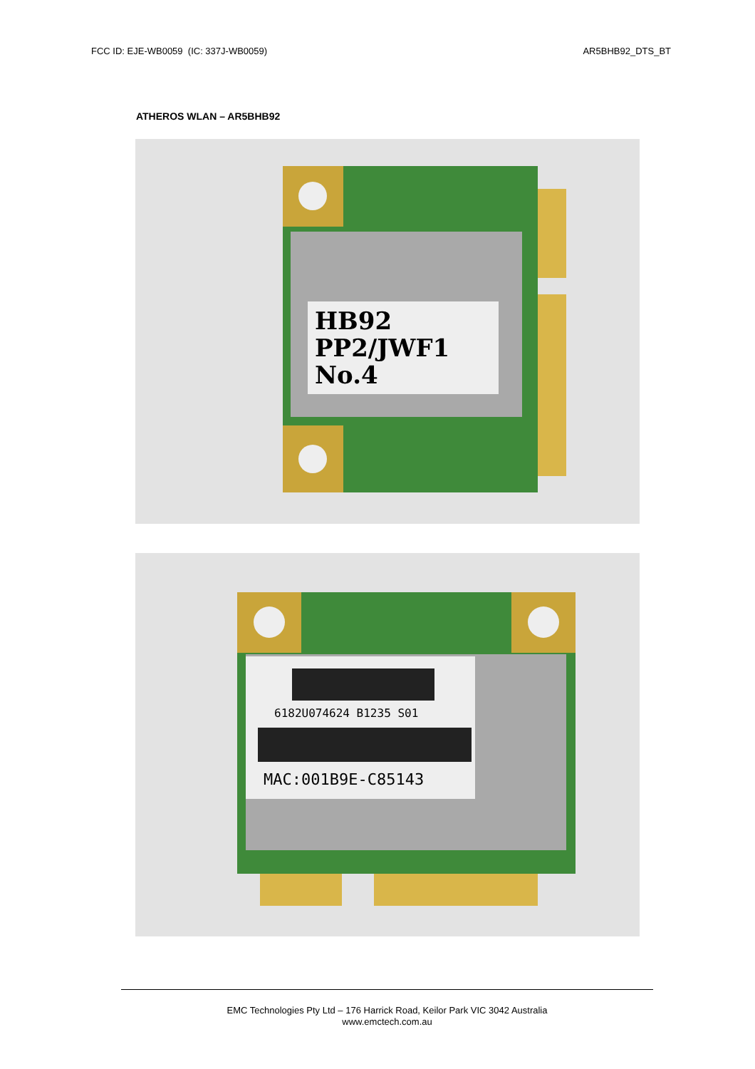FCC ID: EJE-WB0059 (IC: 337J-WB0059) AR5BHB92_DTS_BT
ATHEROS WLAN – AR5BHB92
HB92
PP2/JWF1
No.4
6182U074624 B1235 S01
MAC:001B9E-C85143
EMC Technologies Pty Ltd – 176 Harrick Road, Keilor Park VIC 3042 Australia
www.emctech.com.au